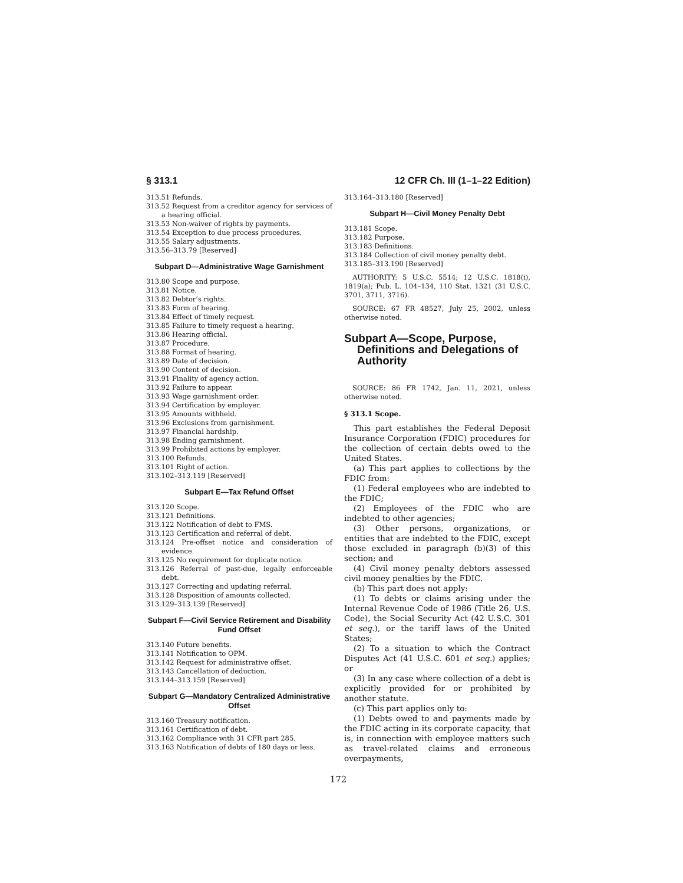§ 313.1 12 CFR Ch. III (1–1–22 Edition)
313.51 Refunds.
313.52 Request from a creditor agency for services of a hearing official.
313.53 Non-waiver of rights by payments.
313.54 Exception to due process procedures.
313.55 Salary adjustments.
313.56–313.79 [Reserved]
Subpart D—Administrative Wage Garnishment
313.80 Scope and purpose.
313.81 Notice.
313.82 Debtor’s rights.
313.83 Form of hearing.
313.84 Effect of timely request.
313.85 Failure to timely request a hearing.
313.86 Hearing official.
313.87 Procedure.
313.88 Format of hearing.
313.89 Date of decision.
313.90 Content of decision.
313.91 Finality of agency action.
313.92 Failure to appear.
313.93 Wage garnishment order.
313.94 Certification by employer.
313.95 Amounts withheld.
313.96 Exclusions from garnishment.
313.97 Financial hardship.
313.98 Ending garnishment.
313.99 Prohibited actions by employer.
313.100 Refunds.
313.101 Right of action.
313.102–313.119 [Reserved]
Subpart E—Tax Refund Offset
313.120 Scope.
313.121 Definitions.
313.122 Notification of debt to FMS.
313.123 Certification and referral of debt.
313.124 Pre-offset notice and consideration of evidence.
313.125 No requirement for duplicate notice.
313.126 Referral of past-due, legally enforceable debt.
313.127 Correcting and updating referral.
313.128 Disposition of amounts collected.
313.129–313.139 [Reserved]
Subpart F—Civil Service Retirement and Disability Fund Offset
313.140 Future benefits.
313.141 Notification to OPM.
313.142 Request for administrative offset.
313.143 Cancellation of deduction.
313.144–313.159 [Reserved]
Subpart G—Mandatory Centralized Administrative Offset
313.160 Treasury notification.
313.161 Certification of debt.
313.162 Compliance with 31 CFR part 285.
313.163 Notification of debts of 180 days or less.
313.164–313.180 [Reserved]
Subpart H—Civil Money Penalty Debt
313.181 Scope.
313.182 Purpose.
313.183 Definitions.
313.184 Collection of civil money penalty debt.
313.185–313.190 [Reserved]
AUTHORITY: 5 U.S.C. 5514; 12 U.S.C. 1818(i), 1819(a); Pub. L. 104–134, 110 Stat. 1321 (31 U.S.C. 3701, 3711, 3716).
SOURCE: 67 FR 48527, July 25, 2002, unless otherwise noted.
Subpart A—Scope, Purpose, Definitions and Delegations of Authority
SOURCE: 86 FR 1742, Jan. 11, 2021, unless otherwise noted.
§ 313.1 Scope.
This part establishes the Federal Deposit Insurance Corporation (FDIC) procedures for the collection of certain debts owed to the United States.
(a) This part applies to collections by the FDIC from:
(1) Federal employees who are indebted to the FDIC;
(2) Employees of the FDIC who are indebted to other agencies;
(3) Other persons, organizations, or entities that are indebted to the FDIC, except those excluded in paragraph (b)(3) of this section; and
(4) Civil money penalty debtors assessed civil money penalties by the FDIC.
(b) This part does not apply:
(1) To debts or claims arising under the Internal Revenue Code of 1986 (Title 26, U.S. Code), the Social Security Act (42 U.S.C. 301 et seq.), or the tariff laws of the United States;
(2) To a situation to which the Contract Disputes Act (41 U.S.C. 601 et seq.) applies; or
(3) In any case where collection of a debt is explicitly provided for or prohibited by another statute.
(c) This part applies only to:
(1) Debts owed to and payments made by the FDIC acting in its corporate capacity, that is, in connection with employee matters such as travel-related claims and erroneous overpayments,
172